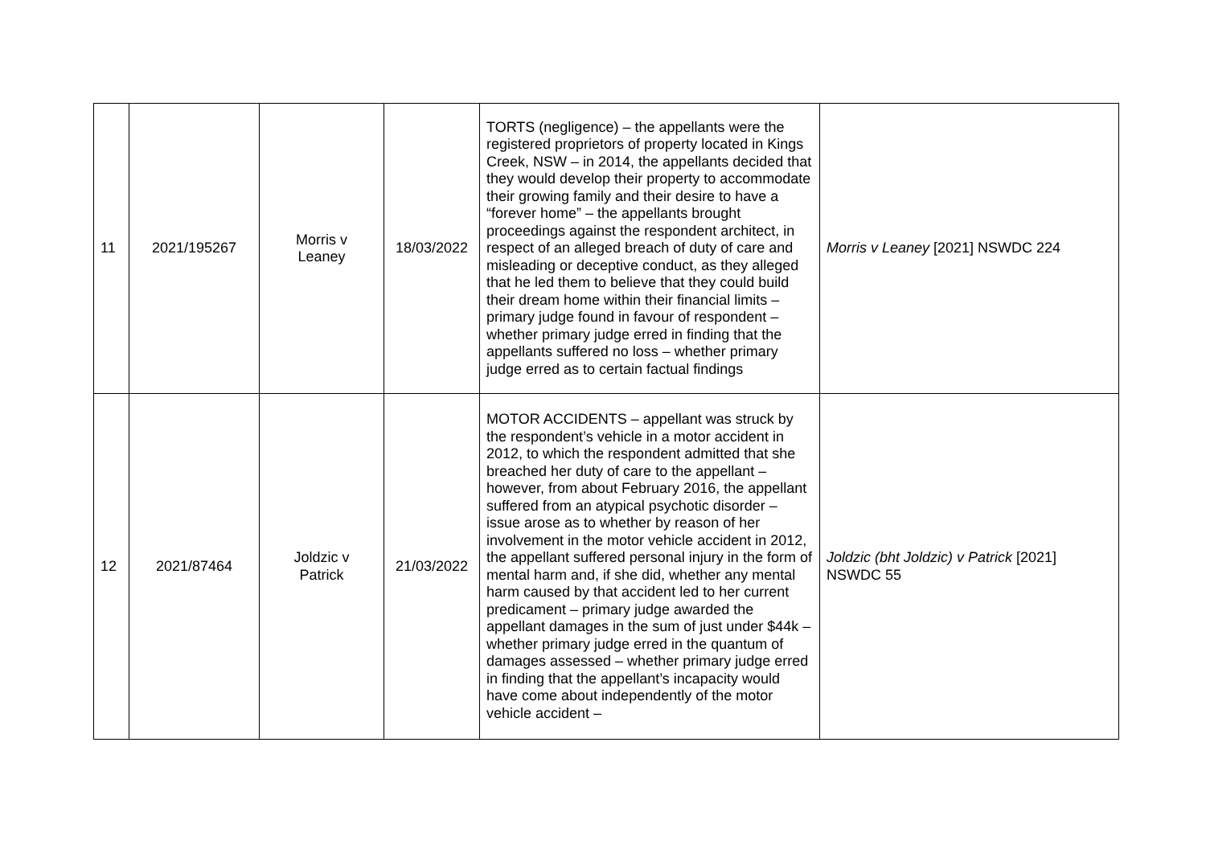| 11 | 2021/195267 | Morris v Leaney | 18/03/2022 | TORTS (negligence) – the appellants were the registered proprietors of property located in Kings Creek, NSW – in 2014, the appellants decided that they would develop their property to accommodate their growing family and their desire to have a “forever home” – the appellants brought proceedings against the respondent architect, in respect of an alleged breach of duty of care and misleading or deceptive conduct, as they alleged that he led them to believe that they could build their dream home within their financial limits – primary judge found in favour of respondent – whether primary judge erred in finding that the appellants suffered no loss – whether primary judge erred as to certain factual findings | Morris v Leaney [2021] NSWDC 224 |
| 12 | 2021/87464 | Joldzic v Patrick | 21/03/2022 | MOTOR ACCIDENTS – appellant was struck by the respondent’s vehicle in a motor accident in 2012, to which the respondent admitted that she breached her duty of care to the appellant – however, from about February 2016, the appellant suffered from an atypical psychotic disorder – issue arose as to whether by reason of her involvement in the motor vehicle accident in 2012, the appellant suffered personal injury in the form of mental harm and, if she did, whether any mental harm caused by that accident led to her current predicament – primary judge awarded the appellant damages in the sum of just under $44k – whether primary judge erred in the quantum of damages assessed – whether primary judge erred in finding that the appellant’s incapacity would have come about independently of the motor vehicle accident – | Joldzic (bht Joldzic) v Patrick [2021] NSWDC 55 |